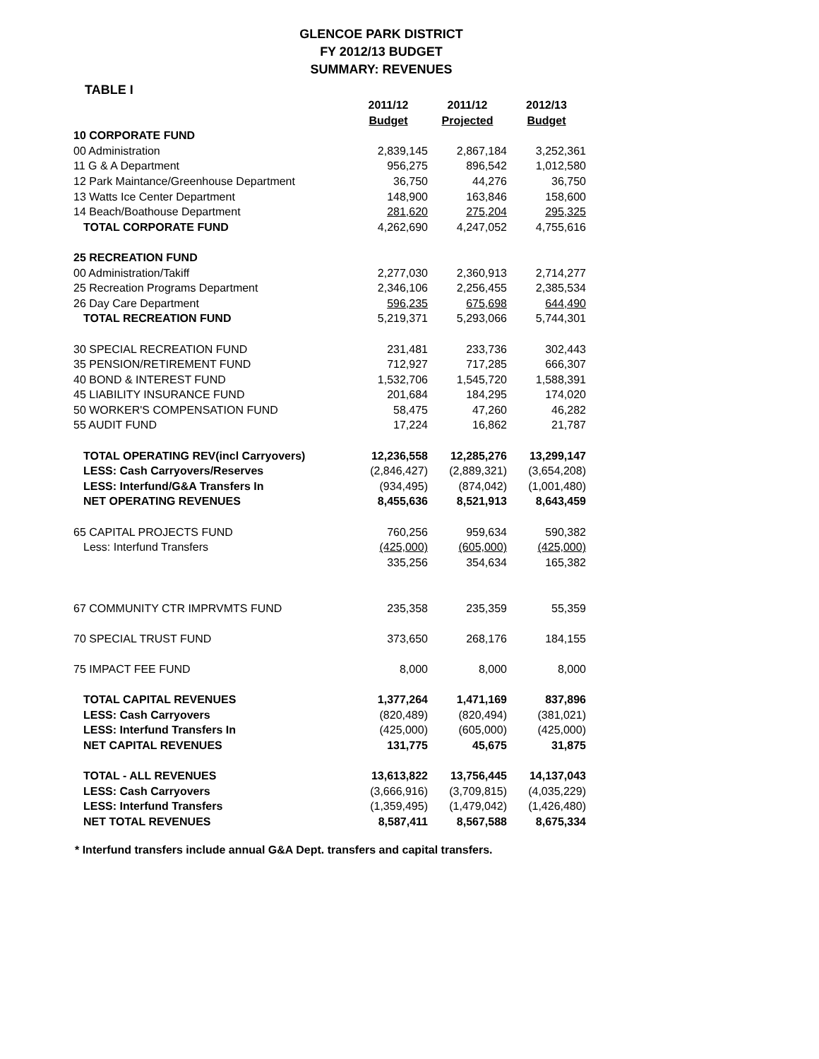GLENCOE PARK DISTRICT
FY 2012/13 BUDGET
SUMMARY: REVENUES
TABLE I
| | 2011/12 | 2011/12 | 2012/13 |
| --- | --- | --- | --- |
| | Budget | Projected | Budget |
| 10 CORPORATE FUND | | | |
| 00 Administration | 2,839,145 | 2,867,184 | 3,252,361 |
| 11 G & A Department | 956,275 | 896,542 | 1,012,580 |
| 12 Park Maintance/Greenhouse Department | 36,750 | 44,276 | 36,750 |
| 13 Watts Ice Center Department | 148,900 | 163,846 | 158,600 |
| 14 Beach/Boathouse Department | 281,620 | 275,204 | 295,325 |
| TOTAL CORPORATE FUND | 4,262,690 | 4,247,052 | 4,755,616 |
| 25 RECREATION FUND | | | |
| 00 Administration/Takiff | 2,277,030 | 2,360,913 | 2,714,277 |
| 25 Recreation Programs Department | 2,346,106 | 2,256,455 | 2,385,534 |
| 26 Day Care Department | 596,235 | 675,698 | 644,490 |
| TOTAL RECREATION FUND | 5,219,371 | 5,293,066 | 5,744,301 |
| 30 SPECIAL RECREATION FUND | 231,481 | 233,736 | 302,443 |
| 35 PENSION/RETIREMENT FUND | 712,927 | 717,285 | 666,307 |
| 40 BOND & INTEREST FUND | 1,532,706 | 1,545,720 | 1,588,391 |
| 45 LIABILITY INSURANCE FUND | 201,684 | 184,295 | 174,020 |
| 50 WORKER'S COMPENSATION FUND | 58,475 | 47,260 | 46,282 |
| 55 AUDIT FUND | 17,224 | 16,862 | 21,787 |
| TOTAL OPERATING REV(incl Carryovers) | 12,236,558 | 12,285,276 | 13,299,147 |
| LESS: Cash Carryovers/Reserves | (2,846,427) | (2,889,321) | (3,654,208) |
| LESS: Interfund/G&A Transfers In | (934,495) | (874,042) | (1,001,480) |
| NET OPERATING REVENUES | 8,455,636 | 8,521,913 | 8,643,459 |
| 65 CAPITAL PROJECTS FUND | 760,256 | 959,634 | 590,382 |
| Less: Interfund Transfers | (425,000) | (605,000) | (425,000) |
| | 335,256 | 354,634 | 165,382 |
| 67 COMMUNITY CTR IMPRVMTS FUND | 235,358 | 235,359 | 55,359 |
| 70 SPECIAL TRUST FUND | 373,650 | 268,176 | 184,155 |
| 75 IMPACT FEE FUND | 8,000 | 8,000 | 8,000 |
| TOTAL CAPITAL REVENUES | 1,377,264 | 1,471,169 | 837,896 |
| LESS: Cash Carryovers | (820,489) | (820,494) | (381,021) |
| LESS: Interfund Transfers In | (425,000) | (605,000) | (425,000) |
| NET CAPITAL REVENUES | 131,775 | 45,675 | 31,875 |
| TOTAL - ALL REVENUES | 13,613,822 | 13,756,445 | 14,137,043 |
| LESS: Cash Carryovers | (3,666,916) | (3,709,815) | (4,035,229) |
| LESS: Interfund Transfers | (1,359,495) | (1,479,042) | (1,426,480) |
| NET TOTAL REVENUES | 8,587,411 | 8,567,588 | 8,675,334 |
* Interfund transfers include annual G&A Dept. transfers and capital transfers.